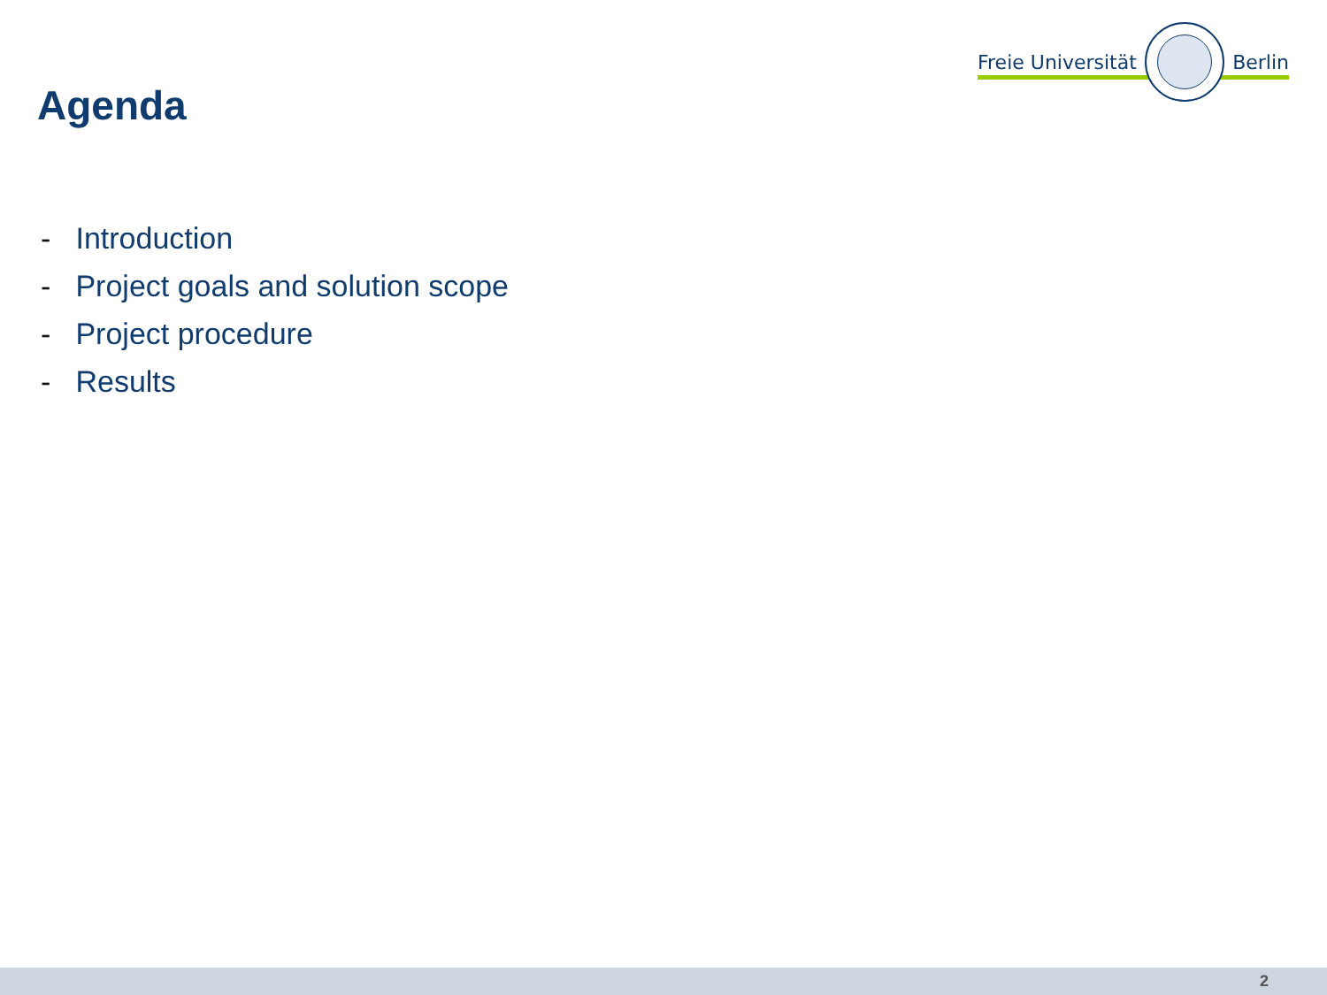Freie Universität Berlin
Agenda
- Introduction
- Project goals and solution scope
- Project procedure
- Results
2